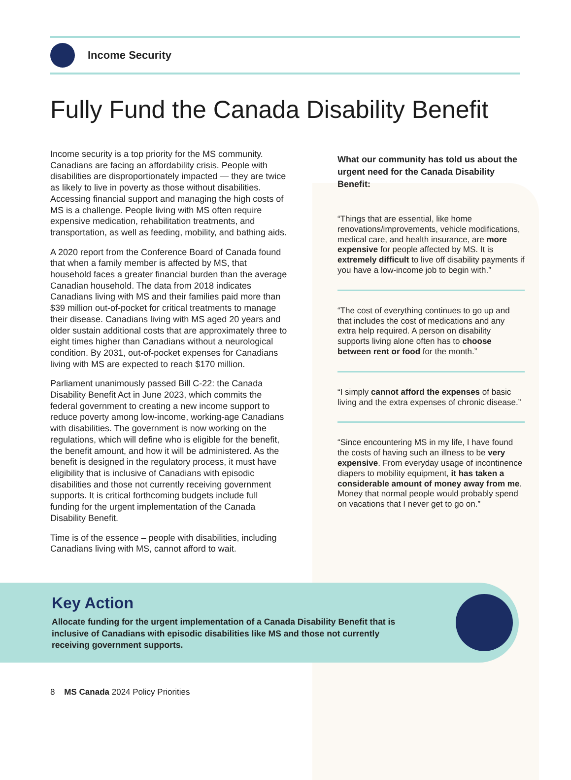Income Security
Fully Fund the Canada Disability Benefit
Income security is a top priority for the MS community. Canadians are facing an affordability crisis. People with disabilities are disproportionately impacted — they are twice as likely to live in poverty as those without disabilities. Accessing financial support and managing the high costs of MS is a challenge. People living with MS often require expensive medication, rehabilitation treatments, and transportation, as well as feeding, mobility, and bathing aids.
A 2020 report from the Conference Board of Canada found that when a family member is affected by MS, that household faces a greater financial burden than the average Canadian household. The data from 2018 indicates Canadians living with MS and their families paid more than $39 million out-of-pocket for critical treatments to manage their disease. Canadians living with MS aged 20 years and older sustain additional costs that are approximately three to eight times higher than Canadians without a neurological condition. By 2031, out-of-pocket expenses for Canadians living with MS are expected to reach $170 million.
Parliament unanimously passed Bill C-22: the Canada Disability Benefit Act in June 2023, which commits the federal government to creating a new income support to reduce poverty among low-income, working-age Canadians with disabilities. The government is now working on the regulations, which will define who is eligible for the benefit, the benefit amount, and how it will be administered. As the benefit is designed in the regulatory process, it must have eligibility that is inclusive of Canadians with episodic disabilities and those not currently receiving government supports. It is critical forthcoming budgets include full funding for the urgent implementation of the Canada Disability Benefit.
Time is of the essence – people with disabilities, including Canadians living with MS, cannot afford to wait.
What our community has told us about the urgent need for the Canada Disability Benefit:
“Things that are essential, like home renovations/improvements, vehicle modifications, medical care, and health insurance, are more expensive for people affected by MS. It is extremely difficult to live off disability payments if you have a low-income job to begin with.”
“The cost of everything continues to go up and that includes the cost of medications and any extra help required. A person on disability supports living alone often has to choose between rent or food for the month.”
“I simply cannot afford the expenses of basic living and the extra expenses of chronic disease.”
“Since encountering MS in my life, I have found the costs of having such an illness to be very expensive. From everyday usage of incontinence diapers to mobility equipment, it has taken a considerable amount of money away from me. Money that normal people would probably spend on vacations that I never get to go on.”
Key Action
Allocate funding for the urgent implementation of a Canada Disability Benefit that is inclusive of Canadians with episodic disabilities like MS and those not currently receiving government supports.
8 MS Canada 2024 Policy Priorities